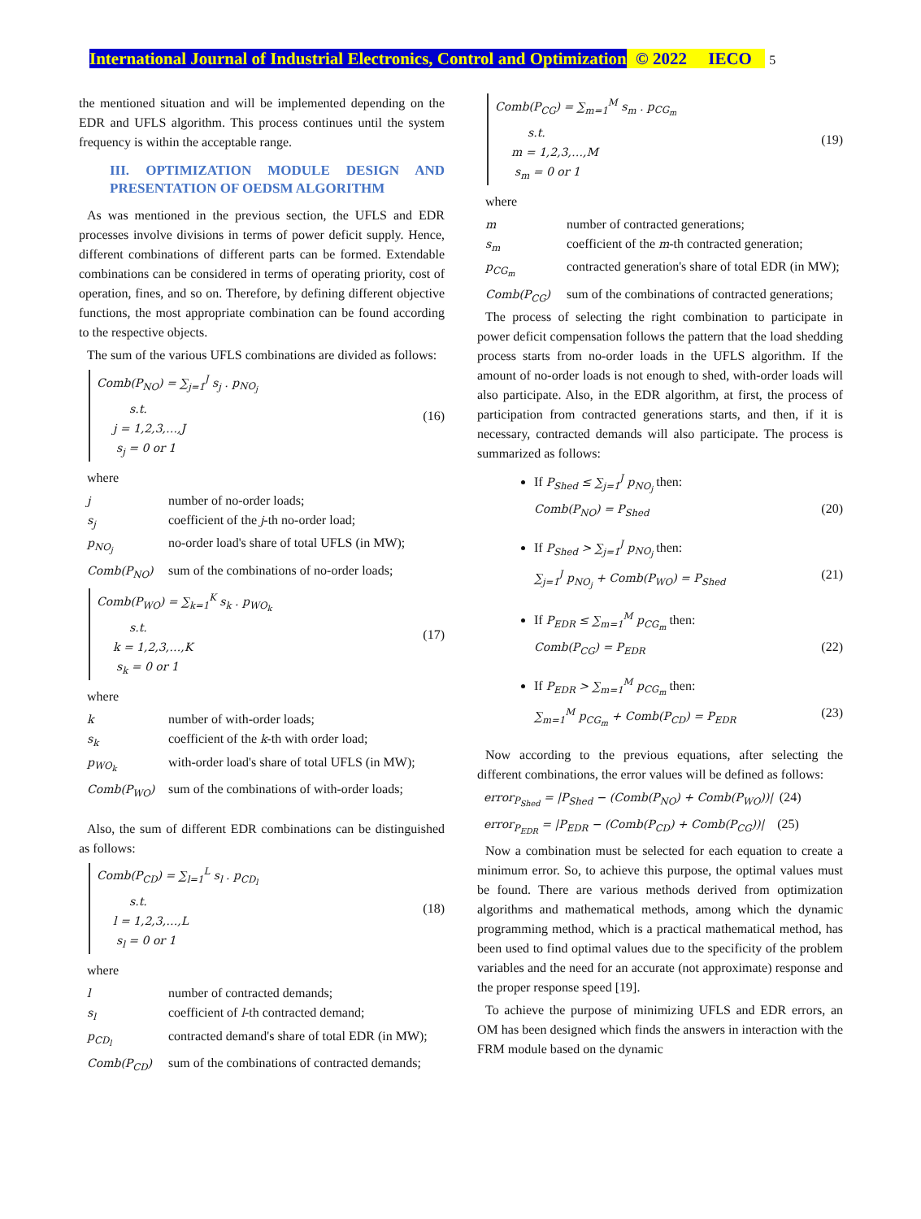International Journal of Industrial Electronics, Control and Optimization © 2022 IECO 5
the mentioned situation and will be implemented depending on the EDR and UFLS algorithm. This process continues until the system frequency is within the acceptable range.
III. OPTIMIZATION MODULE DESIGN AND PRESENTATION OF OEDSM ALGORITHM
As was mentioned in the previous section, the UFLS and EDR processes involve divisions in terms of power deficit supply. Hence, different combinations of different parts can be formed. Extendable combinations can be considered in terms of operating priority, cost of operation, fines, and so on. Therefore, by defining different objective functions, the most appropriate combination can be found according to the respective objects.
The sum of the various UFLS combinations are divided as follows:
Comb(P<sub>NO</sub>) = ∑<sub>j=1</sub><sup>J</sup> s<sub>j</sub> . p<sub>NO<sub>j</sub></sub>
s.t.
j = 1,2,3,…,J
s<sub>j</sub> = 0 or 1
(16)
where
j number of no-order loads;
s<sub>j</sub> coefficient of the j-th no-order load;
p<sub>NO<sub>j</sub></sub> no-order load's share of total UFLS (in MW);
Comb(P<sub>NO</sub>) sum of the combinations of no-order loads;
Comb(P<sub>WO</sub>) = ∑<sub>k=1</sub><sup>K</sup> s<sub>k</sub> . p<sub>WO<sub>k</sub></sub>
s.t.
k = 1,2,3,…,K
s<sub>k</sub> = 0 or 1
(17)
where
k number of with-order loads;
s<sub>k</sub> coefficient of the k-th with order load;
p<sub>WO<sub>k</sub></sub> with-order load's share of total UFLS (in MW);
Comb(P<sub>WO</sub>) sum of the combinations of with-order loads;
Also, the sum of different EDR combinations can be distinguished as follows:
Comb(P<sub>CD</sub>) = ∑<sub>l=1</sub><sup>L</sup> s<sub>l</sub> . p<sub>CD<sub>l</sub></sub>
s.t.
l = 1,2,3,…,L
s<sub>l</sub> = 0 or 1
(18)
where
l number of contracted demands;
s<sub>l</sub> coefficient of l-th contracted demand;
p<sub>CD<sub>l</sub></sub> contracted demand's share of total EDR (in MW);
Comb(P<sub>CD</sub>) sum of the combinations of contracted demands;
Comb(P<sub>CG</sub>) = ∑<sub>m=1</sub><sup>M</sup> s<sub>m</sub> . p<sub>CG<sub>m</sub></sub>
s.t.
m = 1,2,3,…,M
s<sub>m</sub> = 0 or 1
(19)
where
m number of contracted generations;
s<sub>m</sub> coefficient of the m-th contracted generation;
p<sub>CG<sub>m</sub></sub> contracted generation's share of total EDR (in MW);
Comb(P<sub>CG</sub>) sum of the combinations of contracted generations;
The process of selecting the right combination to participate in power deficit compensation follows the pattern that the load shedding process starts from no-order loads in the UFLS algorithm. If the amount of no-order loads is not enough to shed, with-order loads will also participate. Also, in the EDR algorithm, at first, the process of participation from contracted generations starts, and then, if it is necessary, contracted demands will also participate. The process is summarized as follows:
If P<sub>Shed</sub> ≤ ∑<sub>j=1</sub><sup>J</sup> p<sub>NO<sub>j</sub></sub> then:
Comb(P<sub>NO</sub>) = P<sub>Shed</sub> (20)
If P<sub>Shed</sub> > ∑<sub>j=1</sub><sup>J</sup> p<sub>NO<sub>j</sub></sub> then:
∑<sub>j=1</sub><sup>J</sup> p<sub>NO<sub>j</sub></sub> + Comb(P<sub>WO</sub>) = P<sub>Shed</sub> (21)
If P<sub>EDR</sub> ≤ ∑<sub>m=1</sub><sup>M</sup> p<sub>CG<sub>m</sub></sub> then:
Comb(P<sub>CG</sub>) = P<sub>EDR</sub> (22)
If P<sub>EDR</sub> > ∑<sub>m=1</sub><sup>M</sup> p<sub>CG<sub>m</sub></sub> then:
∑<sub>m=1</sub><sup>M</sup> p<sub>CG<sub>m</sub></sub> + Comb(P<sub>CD</sub>) = P<sub>EDR</sub> (23)
Now according to the previous equations, after selecting the different combinations, the error values will be defined as follows:
error<sub>P<sub>Shed</sub></sub> = |P<sub>Shed</sub> − (Comb(P<sub>NO</sub>) + Comb(P<sub>WO</sub>))| (24)
error<sub>P<sub>EDR</sub></sub> = |P<sub>EDR</sub> − (Comb(P<sub>CD</sub>) + Comb(P<sub>CG</sub>))| (25)
Now a combination must be selected for each equation to create a minimum error. So, to achieve this purpose, the optimal values must be found. There are various methods derived from optimization algorithms and mathematical methods, among which the dynamic programming method, which is a practical mathematical method, has been used to find optimal values due to the specificity of the problem variables and the need for an accurate (not approximate) response and the proper response speed [19].
To achieve the purpose of minimizing UFLS and EDR errors, an OM has been designed which finds the answers in interaction with the FRM module based on the dynamic